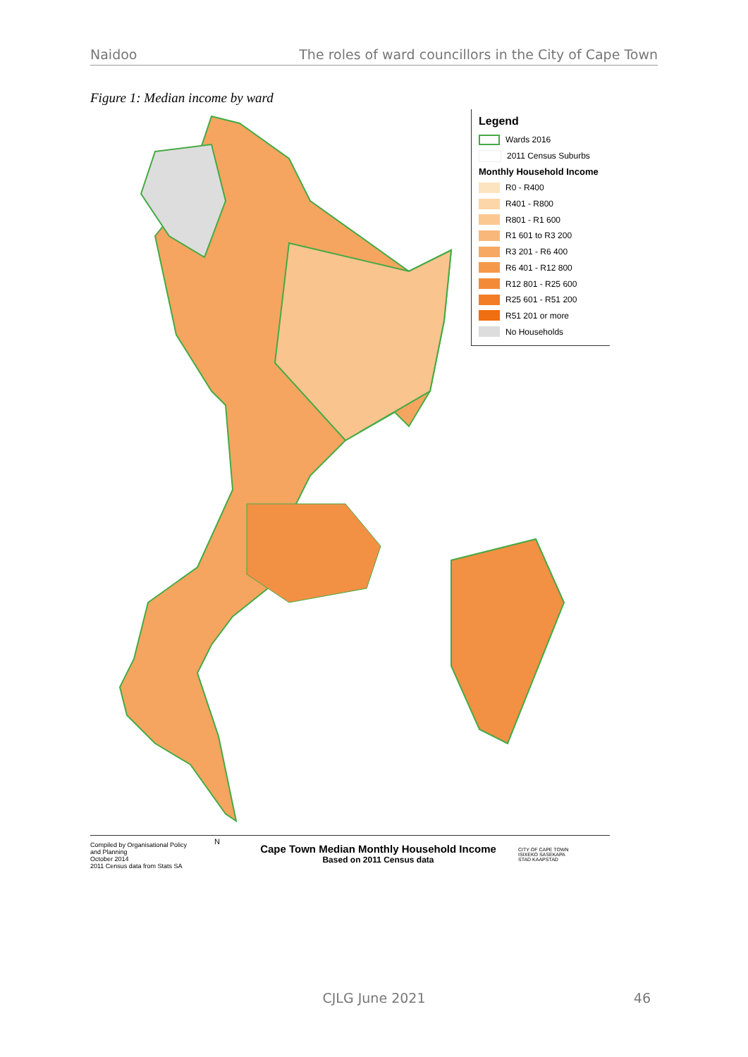Naidoo The roles of ward councillors in the City of Cape Town
Figure 1: Median income by ward
Legend
Wards 2016
2011 Census Suburbs
Monthly Household Income
R0 - R400
R401 - R800
R801 - R1 600
R1 601 to R3 200
R3 201 - R6 400
R6 401 - R12 800
R12 801 - R25 600
R25 601 - R51 200
R51 201 or more
No Households
Compiled by Organisational Policy and Planning
October 2014
2011 Census data from Stats SA
N
Cape Town Median Monthly Household Income
Based on 2011 Census data
CITY OF CAPE TOWN
ISIXEKO SASEKAPA
STAD KAAPSTAD
CJLG June 2021 46